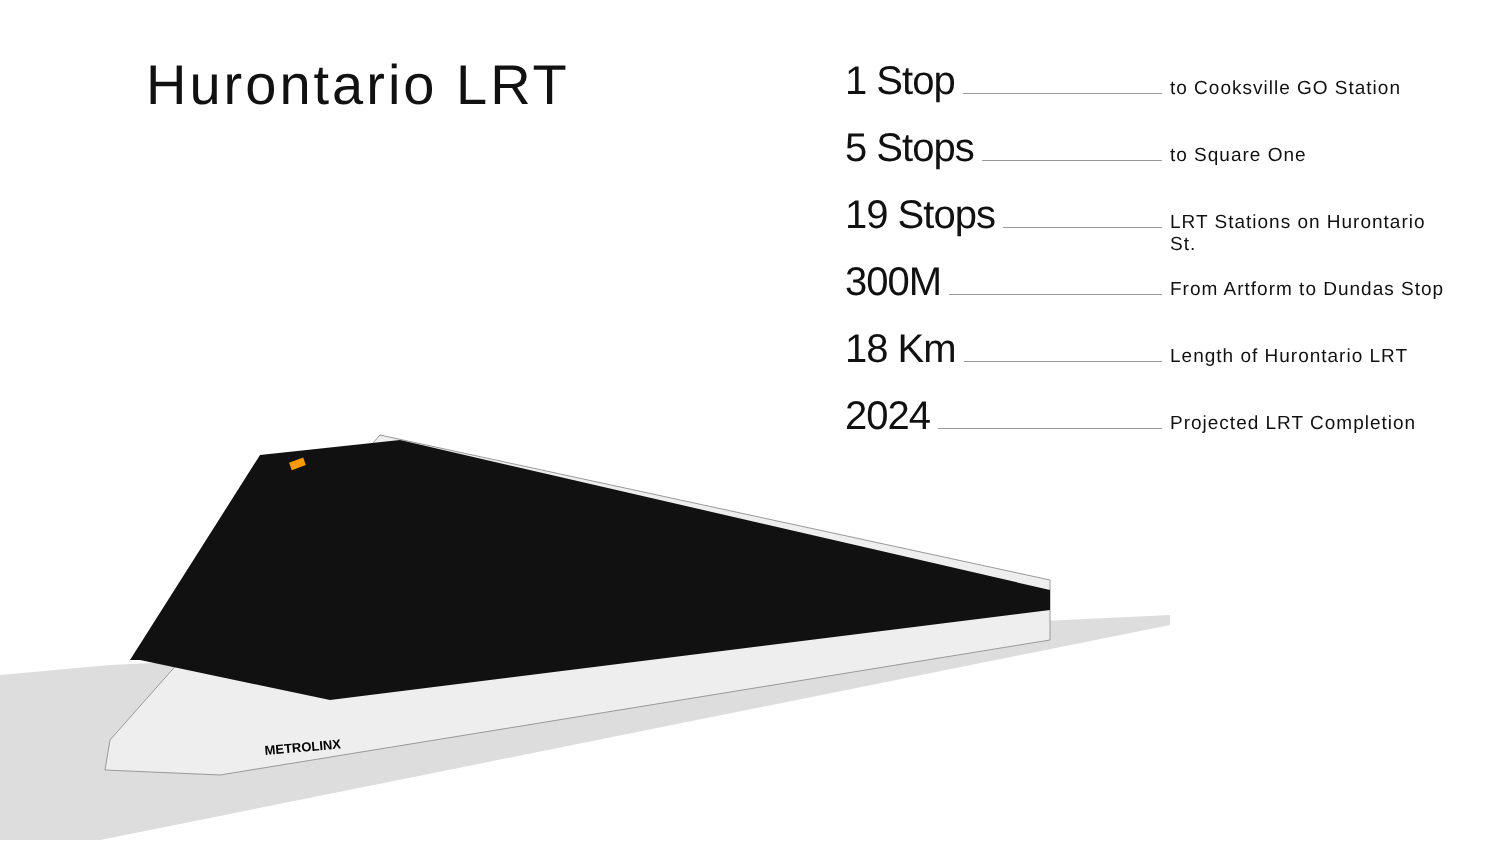Hurontario LRT
1 Stop to Cooksville GO Station
5 Stops to Square One
19 Stops LRT Stations on Hurontario St.
300M From Artform to Dundas Stop
18 Km Length of Hurontario LRT
2024 Projected LRT Completion
METROLINX